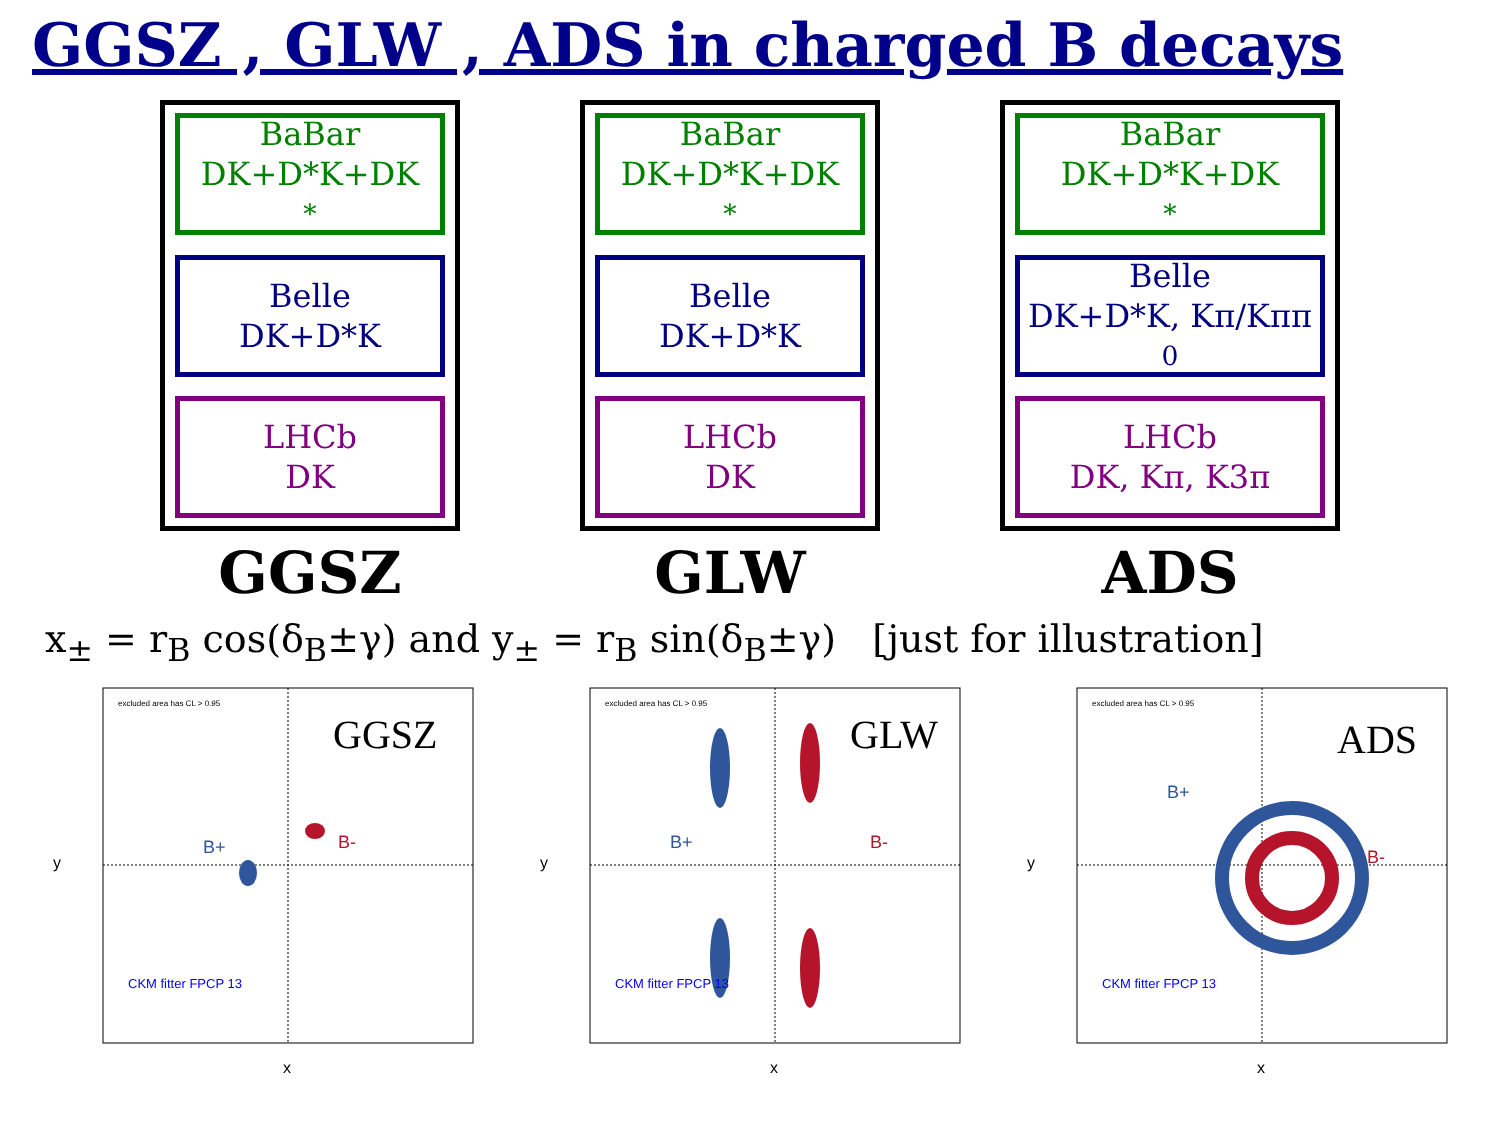GGSZ , GLW , ADS in charged B decays
BaBar
DK+D*K+DK<sup>*</sup>
Belle
DK+D*K
LHCb
DK
GGSZ
BaBar
DK+D*K+DK<sup>*</sup>
Belle
DK+D*K
LHCb
DK
GLW
BaBar
DK+D*K+DK<sup>*</sup>
Belle
DK+D*K, Kπ/Kππ<sup>0</sup>
LHCb
DK, Kπ, K3π
ADS
x<sub>±</sub> = r<sub>B</sub> cos(δ<sub>B</sub>±γ) and y<sub>±</sub> = r<sub>B</sub> sin(δ<sub>B</sub>±γ) [just for illustration]
GGSZ
B+
B-
excluded area has CL > 0.95
CKM fitter FPCP 13
x
y
GLW
B+
B-
excluded area has CL > 0.95
CKM fitter FPCP 13
x
y
ADS
B+
B-
excluded area has CL > 0.95
CKM fitter FPCP 13
x
y